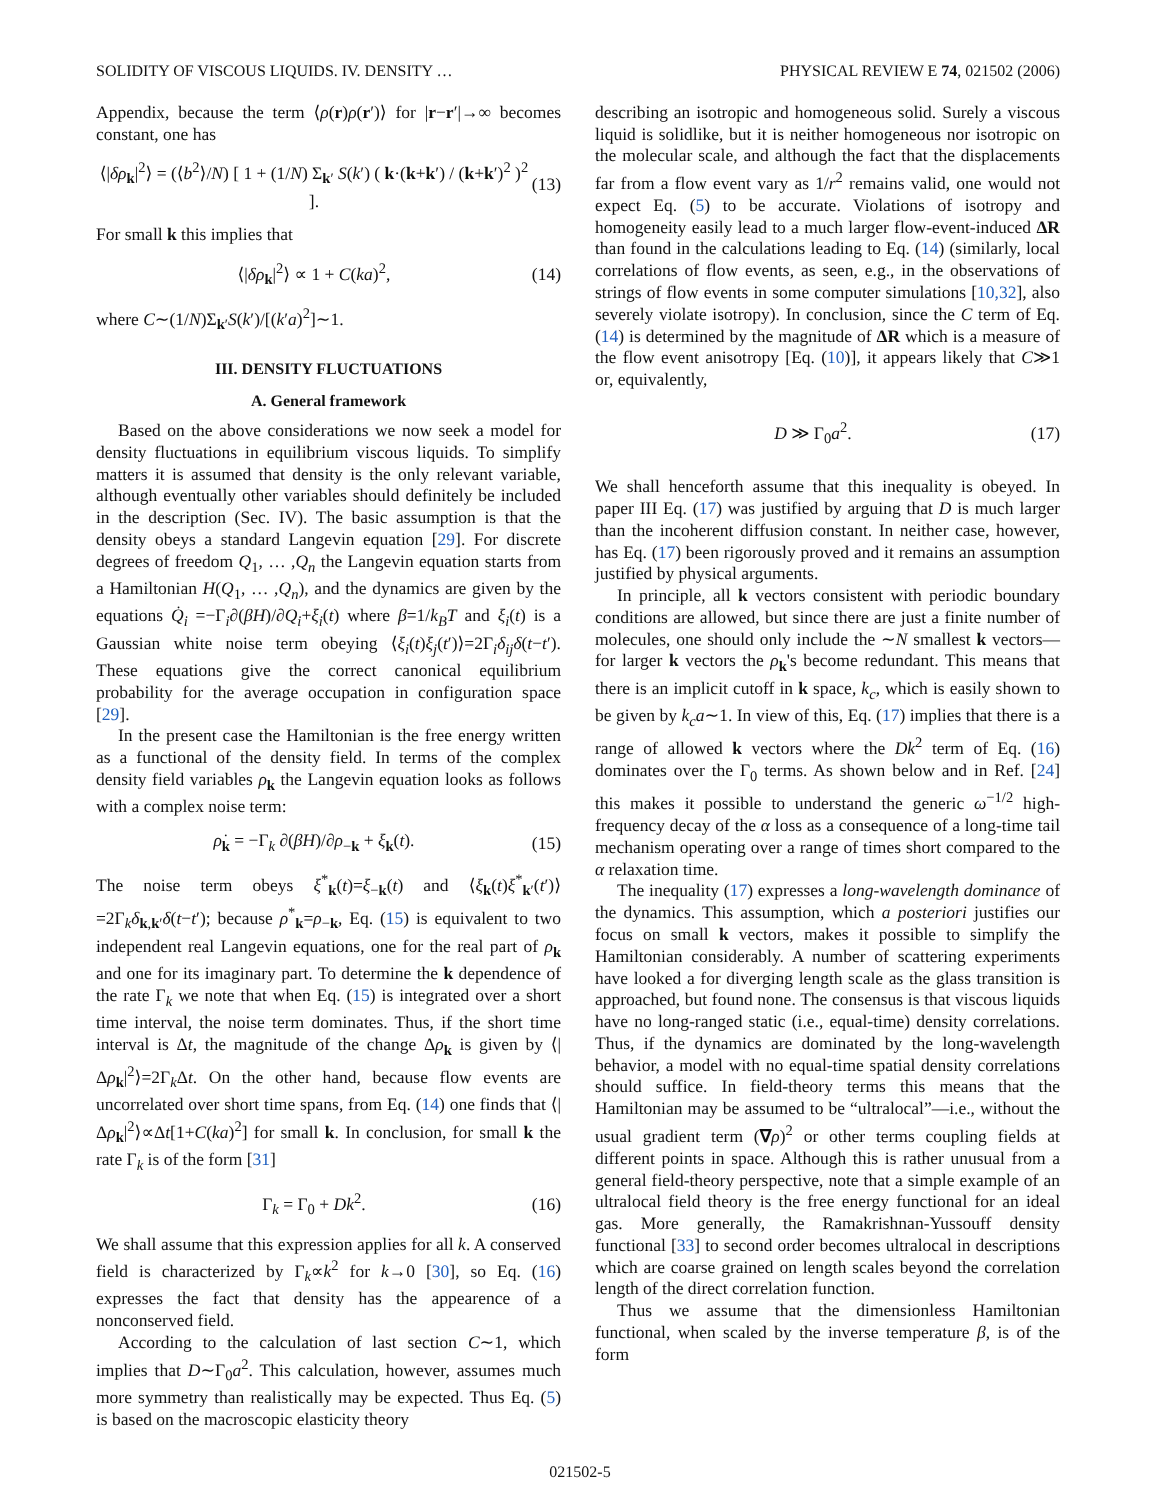SOLIDITY OF VISCOUS LIQUIDS. IV. DENSITY … PHYSICAL REVIEW E 74, 021502 (2006)
Appendix, because the term ⟨ρ(r)ρ(r′)⟩ for |r−r′|→∞ becomes constant, one has
⟨|δρ<sub>k</sub>|<sup>2</sup>⟩ = (⟨b<sup>2</sup>⟩/N) [ 1 + (1/N) Σ<sub>k′</sub> S(k′) ( k·(k+k′) / (k+k′)<sup>2</sup> )<sup>2</sup> ]. (13)
For small k this implies that
⟨|δρ<sub>k</sub>|<sup>2</sup>⟩ ∝ 1 + C(ka)<sup>2</sup>, (14)
where C∼(1/N)Σ<sub>k′</sub>S(k′)/[(k′a)<sup>2</sup>]∼1.
III. DENSITY FLUCTUATIONS
A. General framework
Based on the above considerations we now seek a model for density fluctuations in equilibrium viscous liquids. To simplify matters it is assumed that density is the only relevant variable, although eventually other variables should definitely be included in the description (Sec. IV). The basic assumption is that the density obeys a standard Langevin equation [29]. For discrete degrees of freedom Q<sub>1</sub>, … ,Q<sub>n</sub> the Langevin equation starts from a Hamiltonian H(Q<sub>1</sub>, … ,Q<sub>n</sub>), and the dynamics are given by the equations Q̇<sub>i</sub> =−Γ<sub>i</sub>∂(βH)/∂Q<sub>i</sub>+ξ<sub>i</sub>(t) where β=1/k<sub>B</sub>T and ξ<sub>i</sub>(t) is a Gaussian white noise term obeying ⟨ξ<sub>i</sub>(t)ξ<sub>j</sub>(t′)⟩=2Γ<sub>i</sub>δ<sub>ij</sub>δ(t−t′). These equations give the correct canonical equilibrium probability for the average occupation in configuration space [29].
In the present case the Hamiltonian is the free energy written as a functional of the density field. In terms of the complex density field variables ρ<sub>k</sub> the Langevin equation looks as follows with a complex noise term:
ρ̇<sub>k</sub> = −Γ<sub>k</sub> ∂(βH)/∂ρ<sub>−k</sub> + ξ<sub>k</sub>(t). (15)
The noise term obeys ξ<sup>*</sup><sub>k</sub>(t)=ξ<sub>−k</sub>(t) and ⟨ξ<sub>k</sub>(t)ξ<sup>*</sup><sub>k′</sub>(t′)⟩ =2Γ<sub>k</sub>δ<sub>k,k′</sub>δ(t−t′); because ρ<sup>*</sup><sub>k</sub>=ρ<sub>−k</sub>, Eq. (15) is equivalent to two independent real Langevin equations, one for the real part of ρ<sub>k</sub> and one for its imaginary part. To determine the k dependence of the rate Γ<sub>k</sub> we note that when Eq. (15) is integrated over a short time interval, the noise term dominates. Thus, if the short time interval is Δt, the magnitude of the change Δρ<sub>k</sub> is given by ⟨|Δρ<sub>k</sub>|<sup>2</sup>⟩=2Γ<sub>k</sub>Δt. On the other hand, because flow events are uncorrelated over short time spans, from Eq. (14) one finds that ⟨|Δρ<sub>k</sub>|<sup>2</sup>⟩∝Δt[1+C(ka)<sup>2</sup>] for small k. In conclusion, for small k the rate Γ<sub>k</sub> is of the form [31]
Γ<sub>k</sub> = Γ<sub>0</sub> + Dk<sup>2</sup>. (16)
We shall assume that this expression applies for all k. A conserved field is characterized by Γ<sub>k</sub>∝k<sup>2</sup> for k→0 [30], so Eq. (16) expresses the fact that density has the appearence of a nonconserved field.
According to the calculation of last section C∼1, which implies that D∼Γ<sub>0</sub>a<sup>2</sup>. This calculation, however, assumes much more symmetry than realistically may be expected. Thus Eq. (5) is based on the macroscopic elasticity theory
describing an isotropic and homogeneous solid. Surely a viscous liquid is solidlike, but it is neither homogeneous nor isotropic on the molecular scale, and although the fact that the displacements far from a flow event vary as 1/r<sup>2</sup> remains valid, one would not expect Eq. (5) to be accurate. Violations of isotropy and homogeneity easily lead to a much larger flow-event-induced ΔR than found in the calculations leading to Eq. (14) (similarly, local correlations of flow events, as seen, e.g., in the observations of strings of flow events in some computer simulations [10,32], also severely violate isotropy). In conclusion, since the C term of Eq. (14) is determined by the magnitude of ΔR which is a measure of the flow event anisotropy [Eq. (10)], it appears likely that C≫1 or, equivalently,
D ≫ Γ<sub>0</sub>a<sup>2</sup>. (17)
We shall henceforth assume that this inequality is obeyed. In paper III Eq. (17) was justified by arguing that D is much larger than the incoherent diffusion constant. In neither case, however, has Eq. (17) been rigorously proved and it remains an assumption justified by physical arguments.
In principle, all k vectors consistent with periodic boundary conditions are allowed, but since there are just a finite number of molecules, one should only include the ∼N smallest k vectors—for larger k vectors the ρ<sub>k</sub>'s become redundant. This means that there is an implicit cutoff in k space, k<sub>c</sub>, which is easily shown to be given by k<sub>c</sub>a∼1. In view of this, Eq. (17) implies that there is a range of allowed k vectors where the Dk<sup>2</sup> term of Eq. (16) dominates over the Γ<sub>0</sub> terms. As shown below and in Ref. [24] this makes it possible to understand the generic ω<sup>−1/2</sup> high-frequency decay of the α loss as a consequence of a long-time tail mechanism operating over a range of times short compared to the α relaxation time.
The inequality (17) expresses a long-wavelength dominance of the dynamics. This assumption, which a posteriori justifies our focus on small k vectors, makes it possible to simplify the Hamiltonian considerably. A number of scattering experiments have looked a for diverging length scale as the glass transition is approached, but found none. The consensus is that viscous liquids have no long-ranged static (i.e., equal-time) density correlations. Thus, if the dynamics are dominated by the long-wavelength behavior, a model with no equal-time spatial density correlations should suffice. In field-theory terms this means that the Hamiltonian may be assumed to be “ultralocal”—i.e., without the usual gradient term (∇ρ)<sup>2</sup> or other terms coupling fields at different points in space. Although this is rather unusual from a general field-theory perspective, note that a simple example of an ultralocal field theory is the free energy functional for an ideal gas. More generally, the Ramakrishnan-Yussouff density functional [33] to second order becomes ultralocal in descriptions which are coarse grained on length scales beyond the correlation length of the direct correlation function.
Thus we assume that the dimensionless Hamiltonian functional, when scaled by the inverse temperature β, is of the form
021502-5